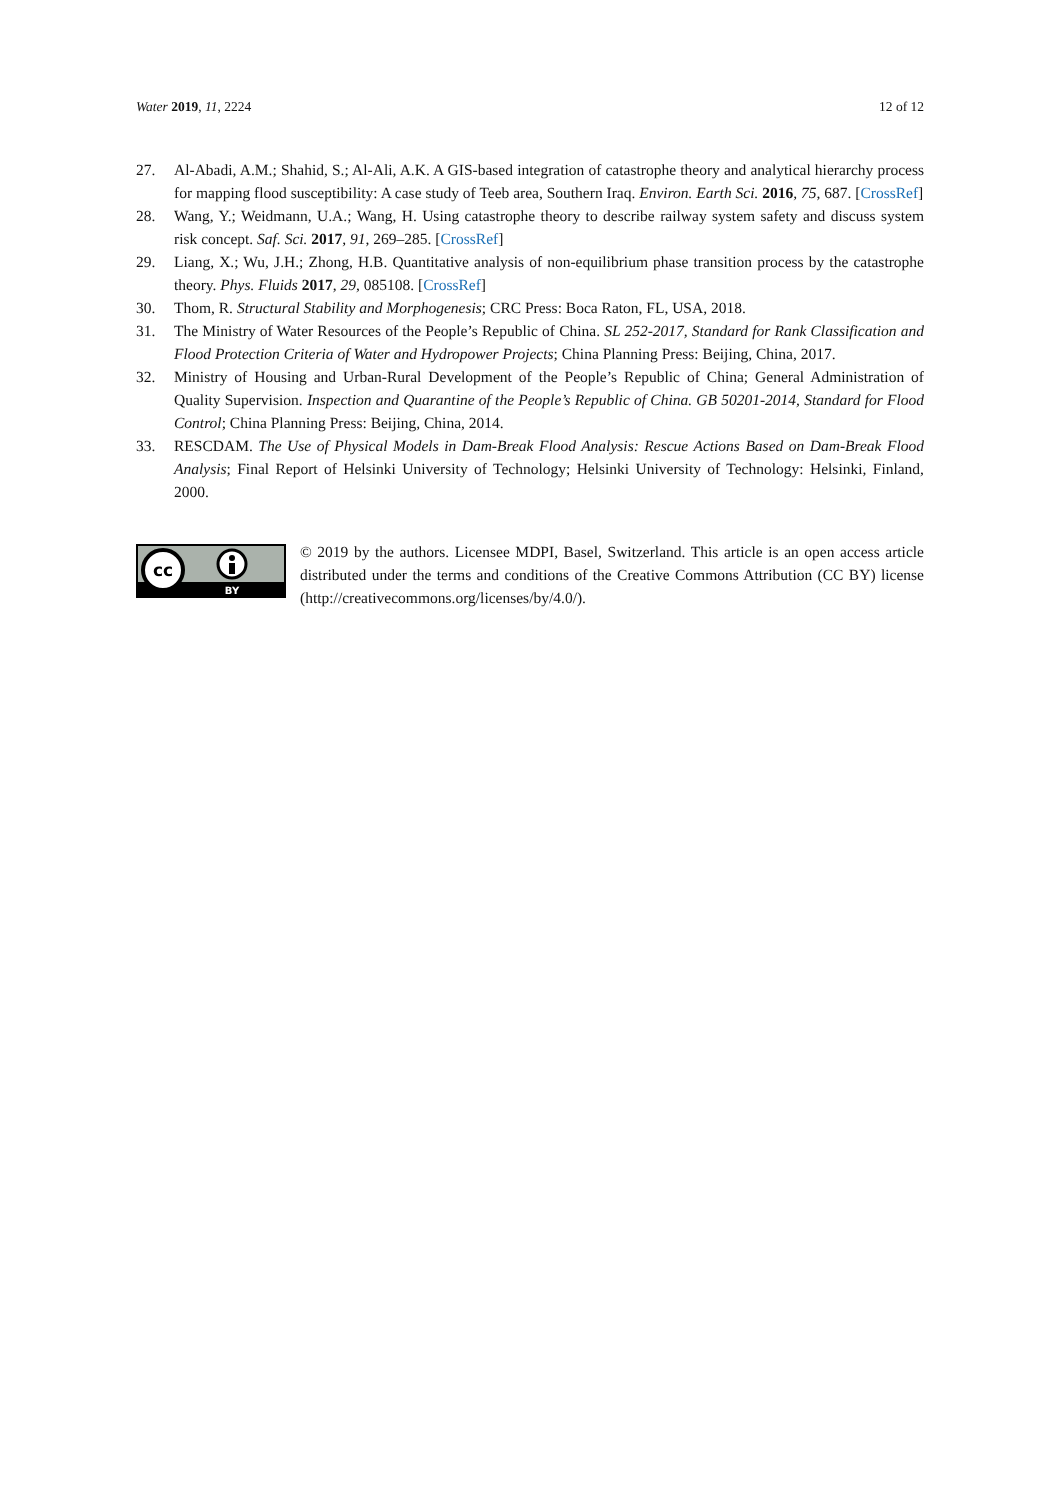Water 2019, 11, 2224 12 of 12
27. Al-Abadi, A.M.; Shahid, S.; Al-Ali, A.K. A GIS-based integration of catastrophe theory and analytical hierarchy process for mapping flood susceptibility: A case study of Teeb area, Southern Iraq. Environ. Earth Sci. 2016, 75, 687. [CrossRef]
28. Wang, Y.; Weidmann, U.A.; Wang, H. Using catastrophe theory to describe railway system safety and discuss system risk concept. Saf. Sci. 2017, 91, 269–285. [CrossRef]
29. Liang, X.; Wu, J.H.; Zhong, H.B. Quantitative analysis of non-equilibrium phase transition process by the catastrophe theory. Phys. Fluids 2017, 29, 085108. [CrossRef]
30. Thom, R. Structural Stability and Morphogenesis; CRC Press: Boca Raton, FL, USA, 2018.
31. The Ministry of Water Resources of the People’s Republic of China. SL 252-2017, Standard for Rank Classification and Flood Protection Criteria of Water and Hydropower Projects; China Planning Press: Beijing, China, 2017.
32. Ministry of Housing and Urban-Rural Development of the People’s Republic of China; General Administration of Quality Supervision. Inspection and Quarantine of the People’s Republic of China. GB 50201-2014, Standard for Flood Control; China Planning Press: Beijing, China, 2014.
33. RESCDAM. The Use of Physical Models in Dam-Break Flood Analysis: Rescue Actions Based on Dam-Break Flood Analysis; Final Report of Helsinki University of Technology; Helsinki University of Technology: Helsinki, Finland, 2000.
cc
BY
© 2019 by the authors. Licensee MDPI, Basel, Switzerland. This article is an open access article distributed under the terms and conditions of the Creative Commons Attribution (CC BY) license (http://creativecommons.org/licenses/by/4.0/).